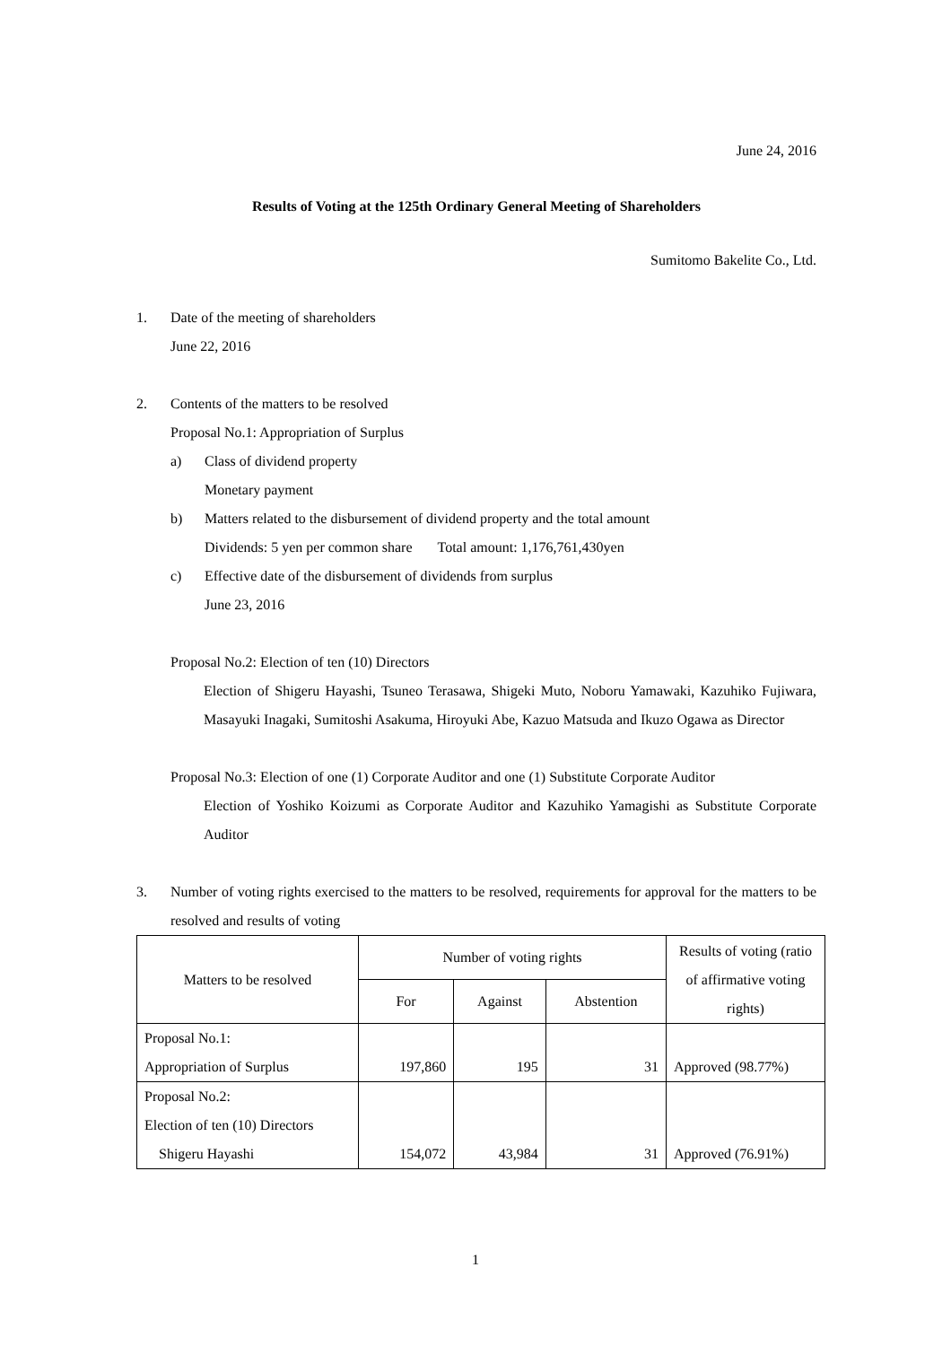June 24, 2016
Results of Voting at the 125th Ordinary General Meeting of Shareholders
Sumitomo Bakelite Co., Ltd.
1. Date of the meeting of shareholders
June 22, 2016
2. Contents of the matters to be resolved
Proposal No.1: Appropriation of Surplus
a) Class of dividend property
Monetary payment
b) Matters related to the disbursement of dividend property and the total amount
Dividends: 5 yen per common share Total amount: 1,176,761,430yen
c) Effective date of the disbursement of dividends from surplus
June 23, 2016
Proposal No.2: Election of ten (10) Directors
Election of Shigeru Hayashi, Tsuneo Terasawa, Shigeki Muto, Noboru Yamawaki, Kazuhiko Fujiwara, Masayuki Inagaki, Sumitoshi Asakuma, Hiroyuki Abe, Kazuo Matsuda and Ikuzo Ogawa as Director
Proposal No.3: Election of one (1) Corporate Auditor and one (1) Substitute Corporate Auditor
Election of Yoshiko Koizumi as Corporate Auditor and Kazuhiko Yamagishi as Substitute Corporate Auditor
3. Number of voting rights exercised to the matters to be resolved, requirements for approval for the matters to be resolved and results of voting
| Matters to be resolved | Number of voting rights | | | Results of voting (ratio of affirmative voting rights) |
| --- | --- | --- | --- | --- |
| | For | Against | Abstention | |
| Proposal No.1: Appropriation of Surplus | 197,860 | 195 | 31 | Approved (98.77%) |
| Proposal No.2: Election of ten (10) Directors Shigeru Hayashi | 154,072 | 43,984 | 31 | Approved (76.91%) |
1